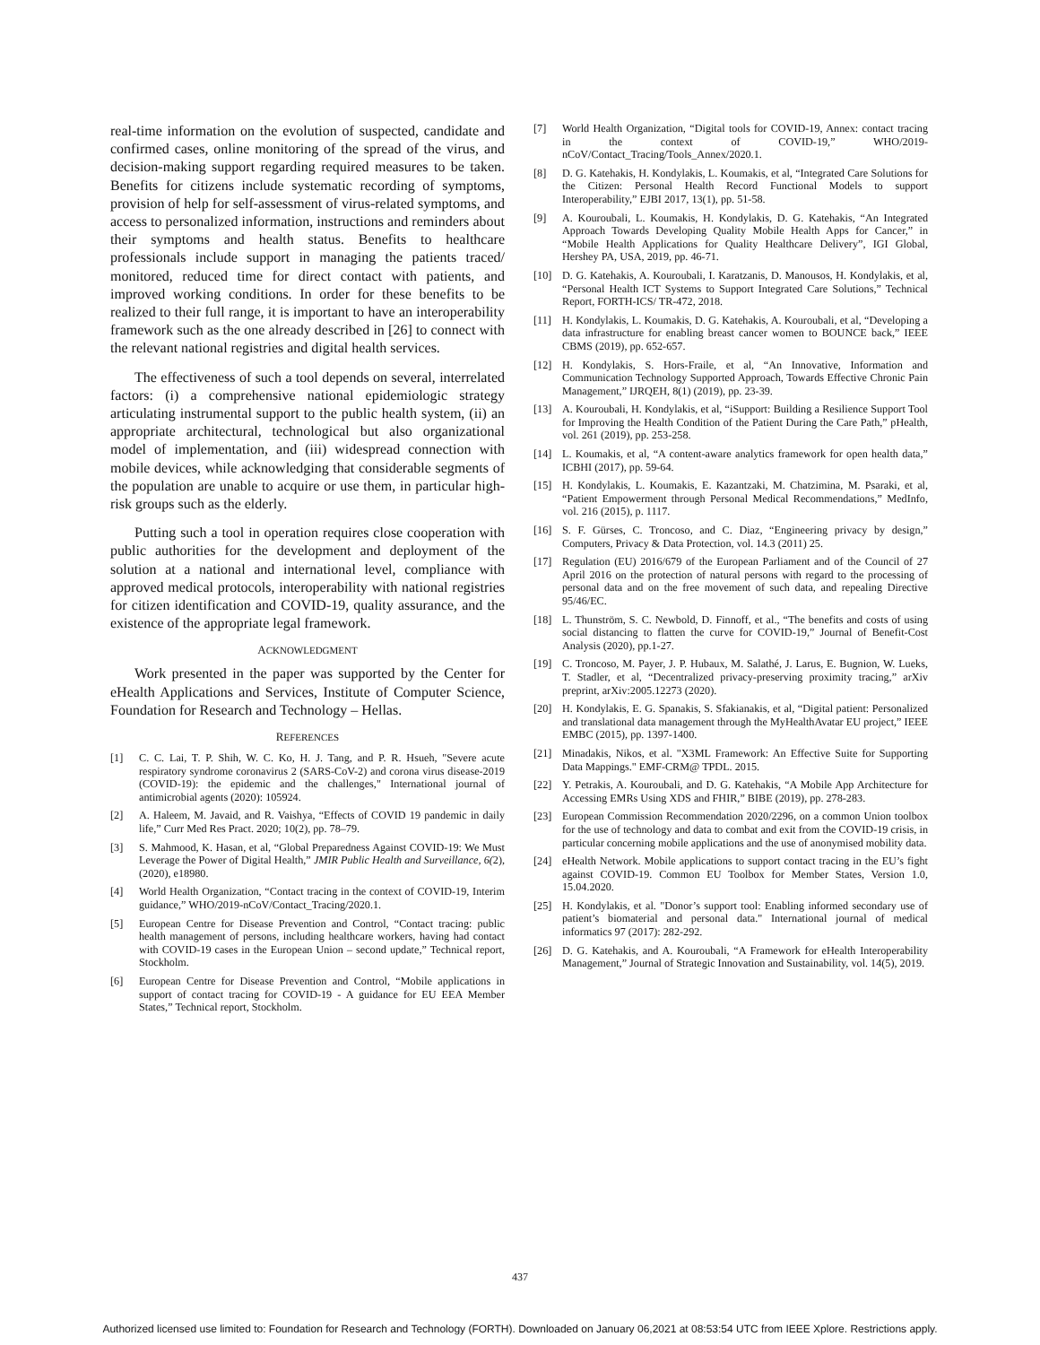real-time information on the evolution of suspected, candidate and confirmed cases, online monitoring of the spread of the virus, and decision-making support regarding required measures to be taken. Benefits for citizens include systematic recording of symptoms, provision of help for self-assessment of virus-related symptoms, and access to personalized information, instructions and reminders about their symptoms and health status. Benefits to healthcare professionals include support in managing the patients traced/ monitored, reduced time for direct contact with patients, and improved working conditions. In order for these benefits to be realized to their full range, it is important to have an interoperability framework such as the one already described in [26] to connect with the relevant national registries and digital health services.
The effectiveness of such a tool depends on several, interrelated factors: (i) a comprehensive national epidemiologic strategy articulating instrumental support to the public health system, (ii) an appropriate architectural, technological but also organizational model of implementation, and (iii) widespread connection with mobile devices, while acknowledging that considerable segments of the population are unable to acquire or use them, in particular high-risk groups such as the elderly.
Putting such a tool in operation requires close cooperation with public authorities for the development and deployment of the solution at a national and international level, compliance with approved medical protocols, interoperability with national registries for citizen identification and COVID-19, quality assurance, and the existence of the appropriate legal framework.
ACKNOWLEDGMENT
Work presented in the paper was supported by the Center for eHealth Applications and Services, Institute of Computer Science, Foundation for Research and Technology – Hellas.
REFERENCES
[1] C. C. Lai, T. P. Shih, W. C. Ko, H. J. Tang, and P. R. Hsueh, "Severe acute respiratory syndrome coronavirus 2 (SARS-CoV-2) and corona virus disease-2019 (COVID-19): the epidemic and the challenges," International journal of antimicrobial agents (2020): 105924.
[2] A. Haleem, M. Javaid, and R. Vaishya, “Effects of COVID 19 pandemic in daily life,” Curr Med Res Pract. 2020; 10(2), pp. 78–79.
[3] S. Mahmood, K. Hasan, et al, “Global Preparedness Against COVID-19: We Must Leverage the Power of Digital Health,” JMIR Public Health and Surveillance, 6(2), (2020), e18980.
[4] World Health Organization, “Contact tracing in the context of COVID-19, Interim guidance,” WHO/2019-nCoV/Contact_Tracing/2020.1.
[5] European Centre for Disease Prevention and Control, “Contact tracing: public health management of persons, including healthcare workers, having had contact with COVID-19 cases in the European Union – second update,” Technical report, Stockholm.
[6] European Centre for Disease Prevention and Control, “Mobile applications in support of contact tracing for COVID-19 - A guidance for EU EEA Member States,” Technical report, Stockholm.
[7] World Health Organization, “Digital tools for COVID-19, Annex: contact tracing in the context of COVID-19,” WHO/2019-nCoV/Contact_Tracing/Tools_Annex/2020.1.
[8] D. G. Katehakis, H. Kondylakis, L. Koumakis, et al, “Integrated Care Solutions for the Citizen: Personal Health Record Functional Models to support Interoperability,” EJBI 2017, 13(1), pp. 51-58.
[9] A. Kouroubali, L. Koumakis, H. Kondylakis, D. G. Katehakis, “An Integrated Approach Towards Developing Quality Mobile Health Apps for Cancer,” in “Mobile Health Applications for Quality Healthcare Delivery”, IGI Global, Hershey PA, USA, 2019, pp. 46-71.
[10] D. G. Katehakis, A. Kouroubali, I. Karatzanis, D. Manousos, H. Kondylakis, et al, “Personal Health ICT Systems to Support Integrated Care Solutions,” Technical Report, FORTH-ICS/ TR-472, 2018.
[11] H. Kondylakis, L. Koumakis, D. G. Katehakis, A. Kouroubali, et al, “Developing a data infrastructure for enabling breast cancer women to BOUNCE back,” IEEE CBMS (2019), pp. 652-657.
[12] H. Kondylakis, S. Hors-Fraile, et al, “An Innovative, Information and Communication Technology Supported Approach, Towards Effective Chronic Pain Management,” IJRQEH, 8(1) (2019), pp. 23-39.
[13] A. Kouroubali, H. Kondylakis, et al, “iSupport: Building a Resilience Support Tool for Improving the Health Condition of the Patient During the Care Path,” pHealth, vol. 261 (2019), pp. 253-258.
[14] L. Koumakis, et al, “A content-aware analytics framework for open health data,” ICBHI (2017), pp. 59-64.
[15] H. Kondylakis, L. Koumakis, E. Kazantzaki, M. Chatzimina, M. Psaraki, et al, “Patient Empowerment through Personal Medical Recommendations,” MedInfo, vol. 216 (2015), p. 1117.
[16] S. F. Gürses, C. Troncoso, and C. Diaz, “Engineering privacy by design,” Computers, Privacy & Data Protection, vol. 14.3 (2011) 25.
[17] Regulation (EU) 2016/679 of the European Parliament and of the Council of 27 April 2016 on the protection of natural persons with regard to the processing of personal data and on the free movement of such data, and repealing Directive 95/46/EC.
[18] L. Thunström, S. C. Newbold, D. Finnoff, et al., “The benefits and costs of using social distancing to flatten the curve for COVID-19,” Journal of Benefit-Cost Analysis (2020), pp.1-27.
[19] C. Troncoso, M. Payer, J. P. Hubaux, M. Salathé, J. Larus, E. Bugnion, W. Lueks, T. Stadler, et al, “Decentralized privacy-preserving proximity tracing,” arXiv preprint, arXiv:2005.12273 (2020).
[20] H. Kondylakis, E. G. Spanakis, S. Sfakianakis, et al, “Digital patient: Personalized and translational data management through the MyHealthAvatar EU project,” IEEE EMBC (2015), pp. 1397-1400.
[21] Minadakis, Nikos, et al. "X3ML Framework: An Effective Suite for Supporting Data Mappings." EMF-CRM@ TPDL. 2015.
[22] Y. Petrakis, A. Kouroubali, and D. G. Katehakis, “A Mobile App Architecture for Accessing EMRs Using XDS and FHIR,” BIBE (2019), pp. 278-283.
[23] European Commission Recommendation 2020/2296, on a common Union toolbox for the use of technology and data to combat and exit from the COVID-19 crisis, in particular concerning mobile applications and the use of anonymised mobility data.
[24] eHealth Network. Mobile applications to support contact tracing in the EU’s fight against COVID-19. Common EU Toolbox for Member States, Version 1.0, 15.04.2020.
[25] H. Kondylakis, et al. "Donor’s support tool: Enabling informed secondary use of patient’s biomaterial and personal data." International journal of medical informatics 97 (2017): 282-292.
[26] D. G. Katehakis, and A. Kouroubali, “A Framework for eHealth Interoperability Management,” Journal of Strategic Innovation and Sustainability, vol. 14(5), 2019.
437
Authorized licensed use limited to: Foundation for Research and Technology (FORTH). Downloaded on January 06,2021 at 08:53:54 UTC from IEEE Xplore. Restrictions apply.